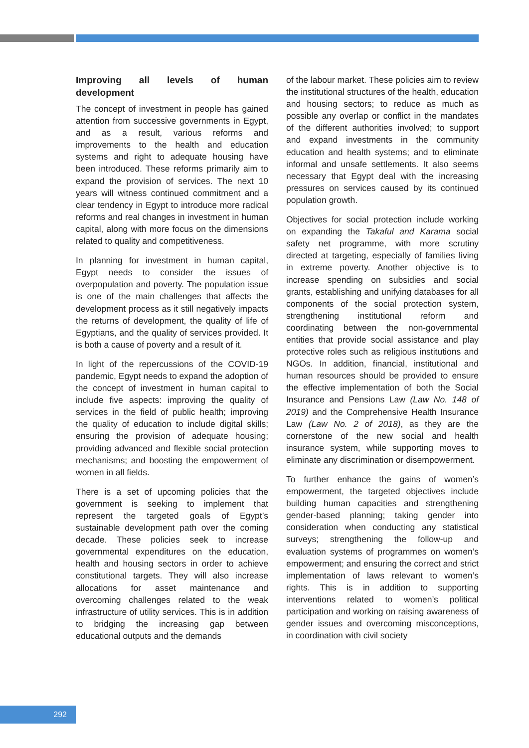Improving all levels of human development
The concept of investment in people has gained attention from successive governments in Egypt, and as a result, various reforms and improvements to the health and education systems and right to adequate housing have been introduced. These reforms primarily aim to expand the provision of services. The next 10 years will witness continued commitment and a clear tendency in Egypt to introduce more radical reforms and real changes in investment in human capital, along with more focus on the dimensions related to quality and competitiveness.
In planning for investment in human capital, Egypt needs to consider the issues of overpopulation and poverty. The population issue is one of the main challenges that affects the development process as it still negatively impacts the returns of development, the quality of life of Egyptians, and the quality of services provided. It is both a cause of poverty and a result of it.
In light of the repercussions of the COVID-19 pandemic, Egypt needs to expand the adoption of the concept of investment in human capital to include five aspects: improving the quality of services in the field of public health; improving the quality of education to include digital skills; ensuring the provision of adequate housing; providing advanced and flexible social protection mechanisms; and boosting the empowerment of women in all fields.
There is a set of upcoming policies that the government is seeking to implement that represent the targeted goals of Egypt’s sustainable development path over the coming decade. These policies seek to increase governmental expenditures on the education, health and housing sectors in order to achieve constitutional targets. They will also increase allocations for asset maintenance and overcoming challenges related to the weak infrastructure of utility services. This is in addition to bridging the increasing gap between educational outputs and the demands
of the labour market. These policies aim to review the institutional structures of the health, education and housing sectors; to reduce as much as possible any overlap or conflict in the mandates of the different authorities involved; to support and expand investments in the community education and health systems; and to eliminate informal and unsafe settlements. It also seems necessary that Egypt deal with the increasing pressures on services caused by its continued population growth.
Objectives for social protection include working on expanding the Takaful and Karama social safety net programme, with more scrutiny directed at targeting, especially of families living in extreme poverty. Another objective is to increase spending on subsidies and social grants, establishing and unifying databases for all components of the social protection system, strengthening institutional reform and coordinating between the non-governmental entities that provide social assistance and play protective roles such as religious institutions and NGOs. In addition, financial, institutional and human resources should be provided to ensure the effective implementation of both the Social Insurance and Pensions Law (Law No. 148 of 2019) and the Comprehensive Health Insurance Law (Law No. 2 of 2018), as they are the cornerstone of the new social and health insurance system, while supporting moves to eliminate any discrimination or disempowerment.
To further enhance the gains of women’s empowerment, the targeted objectives include building human capacities and strengthening gender-based planning; taking gender into consideration when conducting any statistical surveys; strengthening the follow-up and evaluation systems of programmes on women’s empowerment; and ensuring the correct and strict implementation of laws relevant to women’s rights. This is in addition to supporting interventions related to women’s political participation and working on raising awareness of gender issues and overcoming misconceptions, in coordination with civil society
292